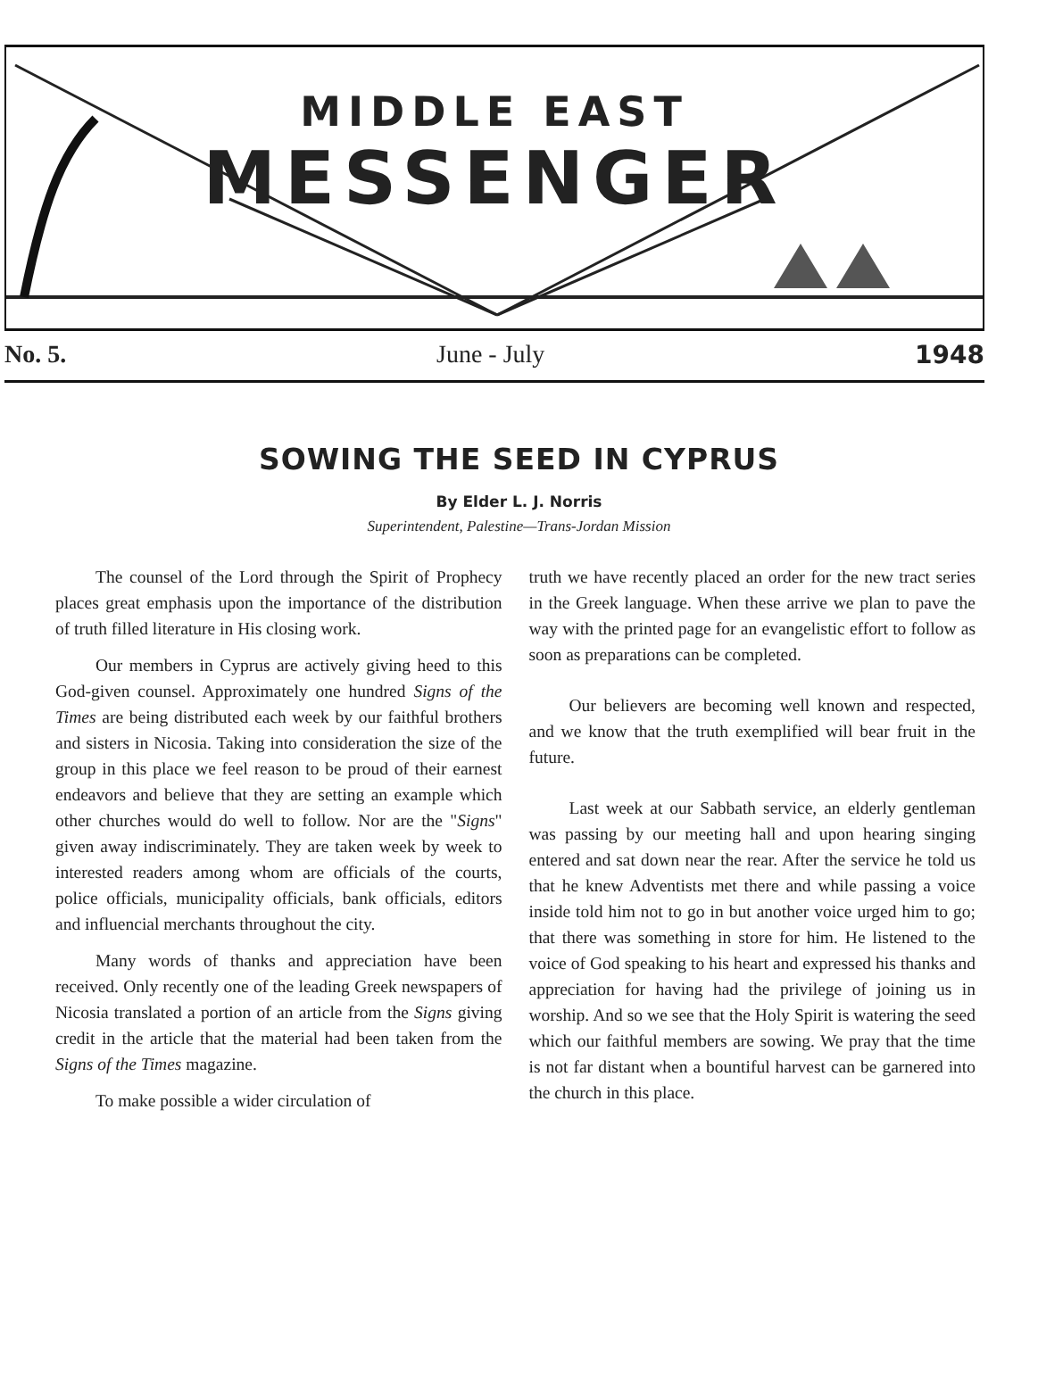MIDDLE EAST
MESSENGER
No. 5. June - July 1948
SOWING THE SEED IN CYPRUS
By Elder L. J. Norris
Superintendent, Palestine—Trans-Jordan Mission
The counsel of the Lord through the Spirit of Prophecy places great emphasis upon the importance of the distribution of truth filled literature in His closing work.
Our members in Cyprus are actively giving heed to this God-given counsel. Approximately one hundred Signs of the Times are being distributed each week by our faithful brothers and sisters in Nicosia. Taking into consideration the size of the group in this place we feel reason to be proud of their earnest endeavors and believe that they are setting an example which other churches would do well to follow. Nor are the "Signs" given away indiscriminately. They are taken week by week to interested readers among whom are officials of the courts, police officials, municipality officials, bank officials, editors and influencial merchants throughout the city.
Many words of thanks and appreciation have been received. Only recently one of the leading Greek newspapers of Nicosia translated a portion of an article from the Signs giving credit in the article that the material had been taken from the Signs of the Times magazine.
To make possible a wider circulation of
truth we have recently placed an order for the new tract series in the Greek language. When these arrive we plan to pave the way with the printed page for an evangelistic effort to follow as soon as preparations can be completed.
Our believers are becoming well known and respected, and we know that the truth exemplified will bear fruit in the future.
Last week at our Sabbath service, an elderly gentleman was passing by our meeting hall and upon hearing singing entered and sat down near the rear. After the service he told us that he knew Adventists met there and while passing a voice inside told him not to go in but another voice urged him to go; that there was something in store for him. He listened to the voice of God speaking to his heart and expressed his thanks and appreciation for having had the privilege of joining us in worship. And so we see that the Holy Spirit is watering the seed which our faithful members are sowing. We pray that the time is not far distant when a bountiful harvest can be garnered into the church in this place.